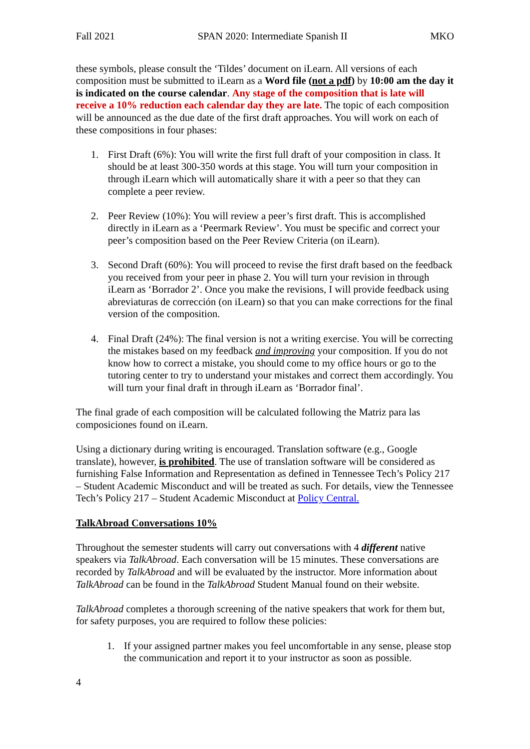Fall 2021 SPAN 2020: Intermediate Spanish II MKO
these symbols, please consult the ‘Tildes’ document on iLearn. All versions of each composition must be submitted to iLearn as a Word file (not a pdf) by 10:00 am the day it is indicated on the course calendar. Any stage of the composition that is late will receive a 10% reduction each calendar day they are late. The topic of each composition will be announced as the due date of the first draft approaches. You will work on each of these compositions in four phases:
1. First Draft (6%): You will write the first full draft of your composition in class. It should be at least 300-350 words at this stage. You will turn your composition in through iLearn which will automatically share it with a peer so that they can complete a peer review.
2. Peer Review (10%): You will review a peer’s first draft. This is accomplished directly in iLearn as a ‘Peermark Review’. You must be specific and correct your peer’s composition based on the Peer Review Criteria (on iLearn).
3. Second Draft (60%): You will proceed to revise the first draft based on the feedback you received from your peer in phase 2. You will turn your revision in through iLearn as ‘Borrador 2’. Once you make the revisions, I will provide feedback using abreviaturas de corrección (on iLearn) so that you can make corrections for the final version of the composition.
4. Final Draft (24%): The final version is not a writing exercise. You will be correcting the mistakes based on my feedback and improving your composition. If you do not know how to correct a mistake, you should come to my office hours or go to the tutoring center to try to understand your mistakes and correct them accordingly. You will turn your final draft in through iLearn as ‘Borrador final’.
The final grade of each composition will be calculated following the Matriz para las composiciones found on iLearn.
Using a dictionary during writing is encouraged. Translation software (e.g., Google translate), however, is prohibited. The use of translation software will be considered as furnishing False Information and Representation as defined in Tennessee Tech’s Policy 217 – Student Academic Misconduct and will be treated as such. For details, view the Tennessee Tech’s Policy 217 – Student Academic Misconduct at Policy Central.
TalkAbroad Conversations 10%
Throughout the semester students will carry out conversations with 4 different native speakers via TalkAbroad. Each conversation will be 15 minutes. These conversations are recorded by TalkAbroad and will be evaluated by the instructor. More information about TalkAbroad can be found in the TalkAbroad Student Manual found on their website.
TalkAbroad completes a thorough screening of the native speakers that work for them but, for safety purposes, you are required to follow these policies:
1. If your assigned partner makes you feel uncomfortable in any sense, please stop the communication and report it to your instructor as soon as possible.
4